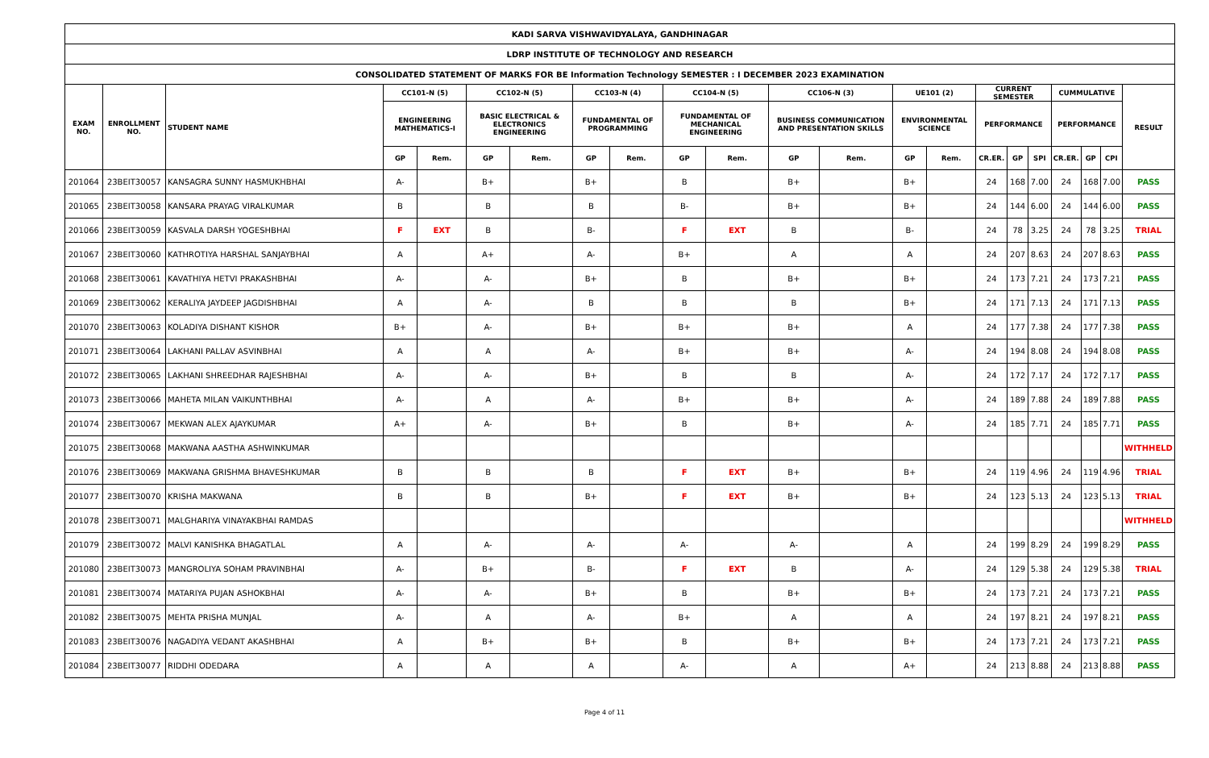| KADI SARVA VISHWAVIDYALAYA, GANDHINAGAR | | | | | | | | | | | | | | | | | | | | | |
| --- | --- | --- | --- | --- | --- | --- | --- | --- | --- | --- | --- | --- | --- | --- | --- | --- | --- | --- | --- | --- | --- |
| LDRP INSTITUTE OF TECHNOLOGY AND RESEARCH | | | | | | | | | | | | | | | | | | | | | |
| CONSOLIDATED STATEMENT OF MARKS FOR BE Information Technology SEMESTER : I DECEMBER 2023 EXAMINATION | | | | | | | | | | | | | | | | | | | | | |
| EXAM NO. | ENROLLMENT NO. | STUDENT NAME | CC101-N (5) | | CC102-N (5) | | CC103-N (4) | | CC104-N (5) | | CC106-N (3) | | UE101 (2) | | CURRENT SEMESTER | | | CUMMULATIVE | | | RESULT |
| | | | ENGINEERING MATHEMATICS-I | | BASIC ELECTRICAL & ELECTRONICS ENGINEERING | | FUNDAMENTAL OF PROGRAMMING | | FUNDAMENTAL OF MECHANICAL ENGINEERING | | BUSINESS COMMUNICATION AND PRESENTATION SKILLS | | ENVIRONMENTAL SCIENCE | | PERFORMANCE | | | PERFORMANCE | | | |
| | | | GP | Rem. | GP | Rem. | GP | Rem. | GP | Rem. | GP | Rem. | GP | Rem. | CR.ER. | GP | SPI | CR.ER. | GP | CPI | |
| 201064 | 23BEIT30057 | KANSAGRA SUNNY HASMUKHBHAI | A- | | B+ | | B+ | | B | | B+ | | B+ | | 24 | 168 | 7.00 | 24 | 168 | 7.00 | PASS |
| 201065 | 23BEIT30058 | KANSARA PRAYAG VIRALKUMAR | B | | B | | B | | B- | | B+ | | B+ | | 24 | 144 | 6.00 | 24 | 144 | 6.00 | PASS |
| 201066 | 23BEIT30059 | KASVALA DARSH YOGESHBHAI | F | EXT | B | | B- | | F | EXT | B | | B- | | 24 | 78 | 3.25 | 24 | 78 | 3.25 | TRIAL |
| 201067 | 23BEIT30060 | KATHROTIYA HARSHAL SANJAYBHAI | A | | A+ | | A- | | B+ | | A | | A | | 24 | 207 | 8.63 | 24 | 207 | 8.63 | PASS |
| 201068 | 23BEIT30061 | KAVATHIYA HETVI PRAKASHBHAI | A- | | A- | | B+ | | B | | B+ | | B+ | | 24 | 173 | 7.21 | 24 | 173 | 7.21 | PASS |
| 201069 | 23BEIT30062 | KERALIYA JAYDEEP JAGDISHBHAI | A | | A- | | B | | B | | B | | B+ | | 24 | 171 | 7.13 | 24 | 171 | 7.13 | PASS |
| 201070 | 23BEIT30063 | KOLADIYA DISHANT KISHOR | B+ | | A- | | B+ | | B+ | | B+ | | A | | 24 | 177 | 7.38 | 24 | 177 | 7.38 | PASS |
| 201071 | 23BEIT30064 | LAKHANI PALLAV ASVINBHAI | A | | A | | A- | | B+ | | B+ | | A- | | 24 | 194 | 8.08 | 24 | 194 | 8.08 | PASS |
| 201072 | 23BEIT30065 | LAKHANI SHREEDHAR RAJESHBHAI | A- | | A- | | B+ | | B | | B | | A- | | 24 | 172 | 7.17 | 24 | 172 | 7.17 | PASS |
| 201073 | 23BEIT30066 | MAHETA MILAN VAIKUNTHBHAI | A- | | A | | A- | | B+ | | B+ | | A- | | 24 | 189 | 7.88 | 24 | 189 | 7.88 | PASS |
| 201074 | 23BEIT30067 | MEKWAN ALEX AJAYKUMAR | A+ | | A- | | B+ | | B | | B+ | | A- | | 24 | 185 | 7.71 | 24 | 185 | 7.71 | PASS |
| 201075 | 23BEIT30068 | MAKWANA AASTHA ASHWINKUMAR | | | | | | | | | | | | | | | | | | | WITHHELD |
| 201076 | 23BEIT30069 | MAKWANA GRISHMA BHAVESHKUMAR | B | | B | | B | | F | EXT | B+ | | B+ | | 24 | 119 | 4.96 | 24 | 119 | 4.96 | TRIAL |
| 201077 | 23BEIT30070 | KRISHA MAKWANA | B | | B | | B+ | | F | EXT | B+ | | B+ | | 24 | 123 | 5.13 | 24 | 123 | 5.13 | TRIAL |
| 201078 | 23BEIT30071 | MALGHARIYA VINAYAKBHAI RAMDAS | | | | | | | | | | | | | | | | | | | WITHHELD |
| 201079 | 23BEIT30072 | MALVI KANISHKA BHAGATLAL | A | | A- | | A- | | A- | | A- | | A | | 24 | 199 | 8.29 | 24 | 199 | 8.29 | PASS |
| 201080 | 23BEIT30073 | MANGROLIYA SOHAM PRAVINBHAI | A- | | B+ | | B- | | F | EXT | B | | A- | | 24 | 129 | 5.38 | 24 | 129 | 5.38 | TRIAL |
| 201081 | 23BEIT30074 | MATARIYA PUJAN ASHOKBHAI | A- | | A- | | B+ | | B | | B+ | | B+ | | 24 | 173 | 7.21 | 24 | 173 | 7.21 | PASS |
| 201082 | 23BEIT30075 | MEHTA PRISHA MUNJAL | A- | | A | | A- | | B+ | | A | | A | | 24 | 197 | 8.21 | 24 | 197 | 8.21 | PASS |
| 201083 | 23BEIT30076 | NAGADIYA VEDANT AKASHBHAI | A | | B+ | | B+ | | B | | B+ | | B+ | | 24 | 173 | 7.21 | 24 | 173 | 7.21 | PASS |
| 201084 | 23BEIT30077 | RIDDHI ODEDARA | A | | A | | A | | A- | | A | | A+ | | 24 | 213 | 8.88 | 24 | 213 | 8.88 | PASS |
Page 4 of 11